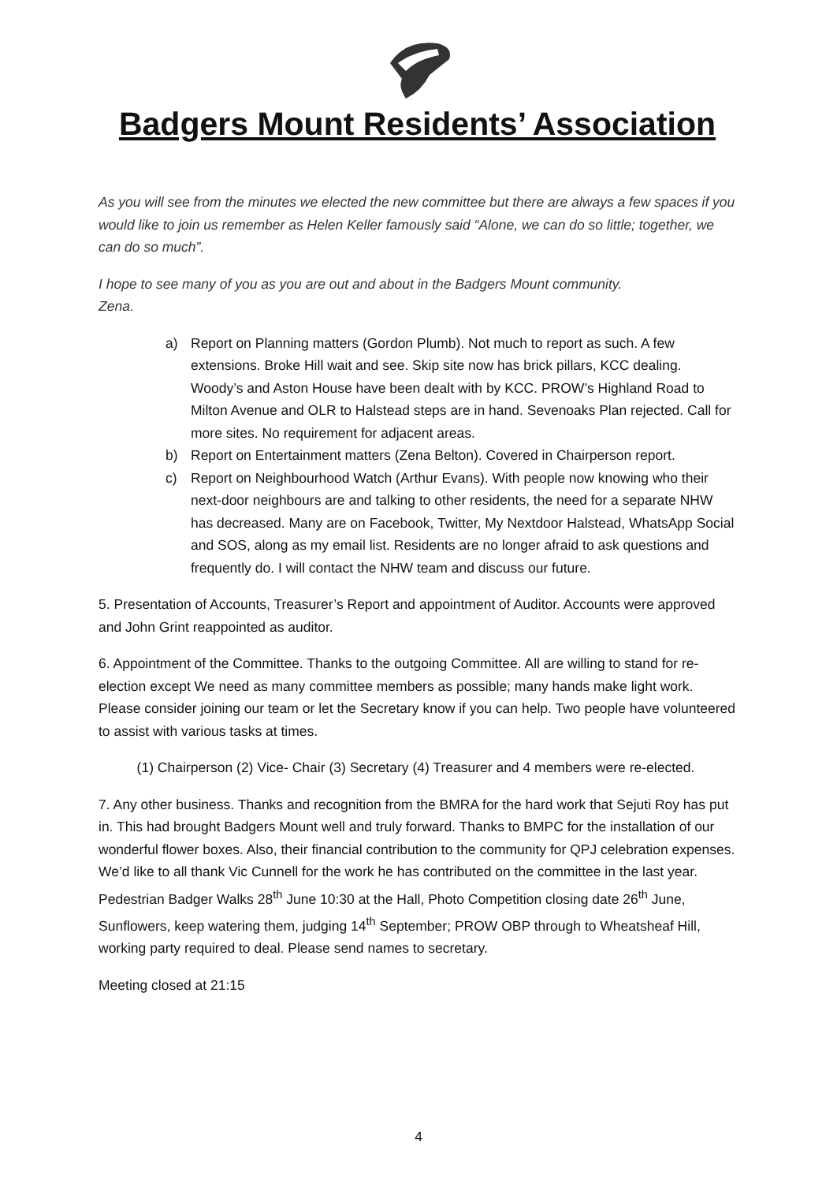Badgers Mount Residents’ Association
As you will see from the minutes we elected the new committee but there are always a few spaces if you would like to join us remember as Helen Keller famously said “Alone, we can do so little; together, we can do so much”.
I hope to see many of you as you are out and about in the Badgers Mount community.
Zena.
a) Report on Planning matters (Gordon Plumb). Not much to report as such. A few extensions. Broke Hill wait and see. Skip site now has brick pillars, KCC dealing. Woody’s and Aston House have been dealt with by KCC. PROW’s Highland Road to Milton Avenue and OLR to Halstead steps are in hand. Sevenoaks Plan rejected. Call for more sites. No requirement for adjacent areas.
b) Report on Entertainment matters (Zena Belton). Covered in Chairperson report.
c) Report on Neighbourhood Watch (Arthur Evans). With people now knowing who their next-door neighbours are and talking to other residents, the need for a separate NHW has decreased. Many are on Facebook, Twitter, My Nextdoor Halstead, WhatsApp Social and SOS, along as my email list. Residents are no longer afraid to ask questions and frequently do. I will contact the NHW team and discuss our future.
5. Presentation of Accounts, Treasurer’s Report and appointment of Auditor. Accounts were approved and John Grint reappointed as auditor.
6. Appointment of the Committee. Thanks to the outgoing Committee. All are willing to stand for re-election except We need as many committee members as possible; many hands make light work. Please consider joining our team or let the Secretary know if you can help. Two people have volunteered to assist with various tasks at times.
(1) Chairperson (2) Vice- Chair (3) Secretary (4) Treasurer and 4 members were re-elected.
7. Any other business. Thanks and recognition from the BMRA for the hard work that Sejuti Roy has put in. This had brought Badgers Mount well and truly forward. Thanks to BMPC for the installation of our wonderful flower boxes. Also, their financial contribution to the community for QPJ celebration expenses. We’d like to all thank Vic Cunnell for the work he has contributed on the committee in the last year. Pedestrian Badger Walks 28<sup>th</sup> June 10:30 at the Hall, Photo Competition closing date 26<sup>th</sup> June, Sunflowers, keep watering them, judging 14<sup>th</sup> September; PROW OBP through to Wheatsheaf Hill, working party required to deal. Please send names to secretary.
Meeting closed at 21:15
4